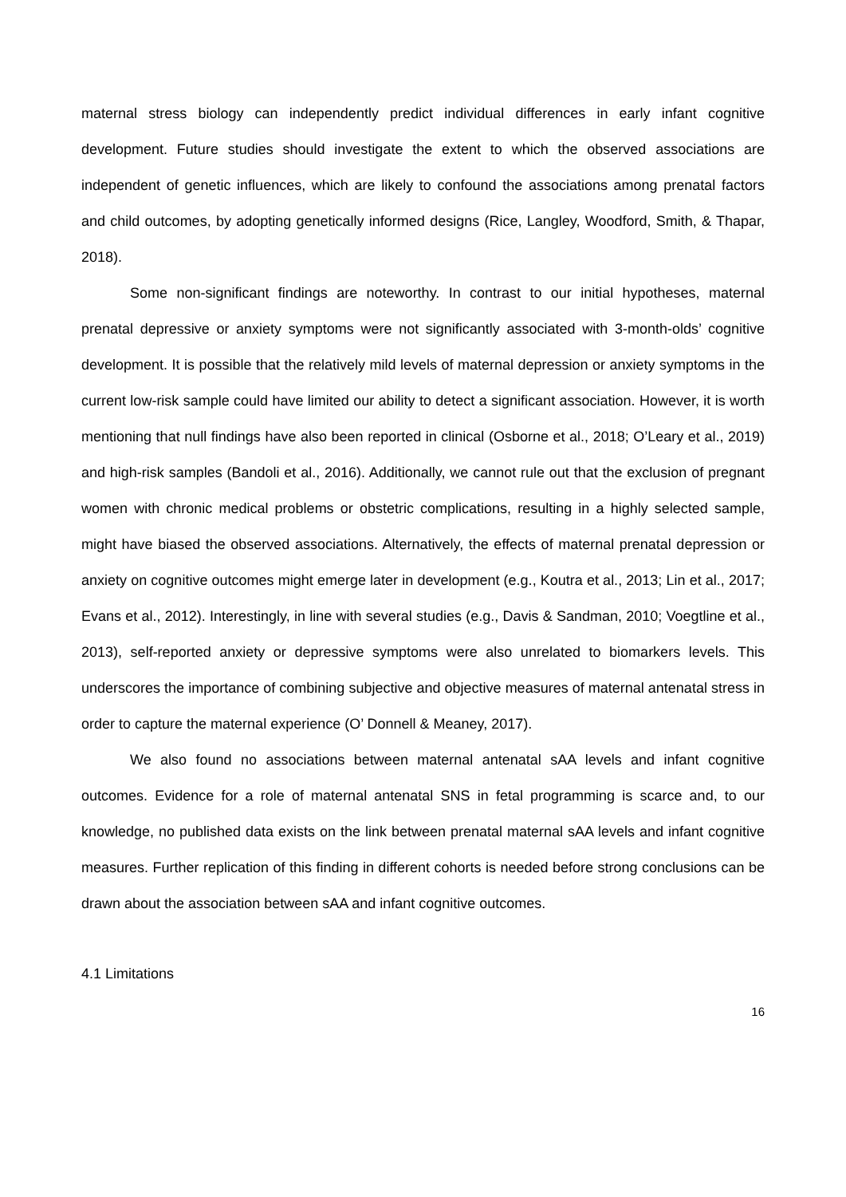maternal stress biology can independently predict individual differences in early infant cognitive development. Future studies should investigate the extent to which the observed associations are independent of genetic influences, which are likely to confound the associations among prenatal factors and child outcomes, by adopting genetically informed designs (Rice, Langley, Woodford, Smith, & Thapar, 2018).
Some non-significant findings are noteworthy. In contrast to our initial hypotheses, maternal prenatal depressive or anxiety symptoms were not significantly associated with 3-month-olds’ cognitive development. It is possible that the relatively mild levels of maternal depression or anxiety symptoms in the current low-risk sample could have limited our ability to detect a significant association. However, it is worth mentioning that null findings have also been reported in clinical (Osborne et al., 2018; O’Leary et al., 2019) and high-risk samples (Bandoli et al., 2016). Additionally, we cannot rule out that the exclusion of pregnant women with chronic medical problems or obstetric complications, resulting in a highly selected sample, might have biased the observed associations. Alternatively, the effects of maternal prenatal depression or anxiety on cognitive outcomes might emerge later in development (e.g., Koutra et al., 2013; Lin et al., 2017; Evans et al., 2012). Interestingly, in line with several studies (e.g., Davis & Sandman, 2010; Voegtline et al., 2013), self-reported anxiety or depressive symptoms were also unrelated to biomarkers levels. This underscores the importance of combining subjective and objective measures of maternal antenatal stress in order to capture the maternal experience (O’ Donnell & Meaney, 2017).
We also found no associations between maternal antenatal sAA levels and infant cognitive outcomes. Evidence for a role of maternal antenatal SNS in fetal programming is scarce and, to our knowledge, no published data exists on the link between prenatal maternal sAA levels and infant cognitive measures. Further replication of this finding in different cohorts is needed before strong conclusions can be drawn about the association between sAA and infant cognitive outcomes.
4.1 Limitations
16